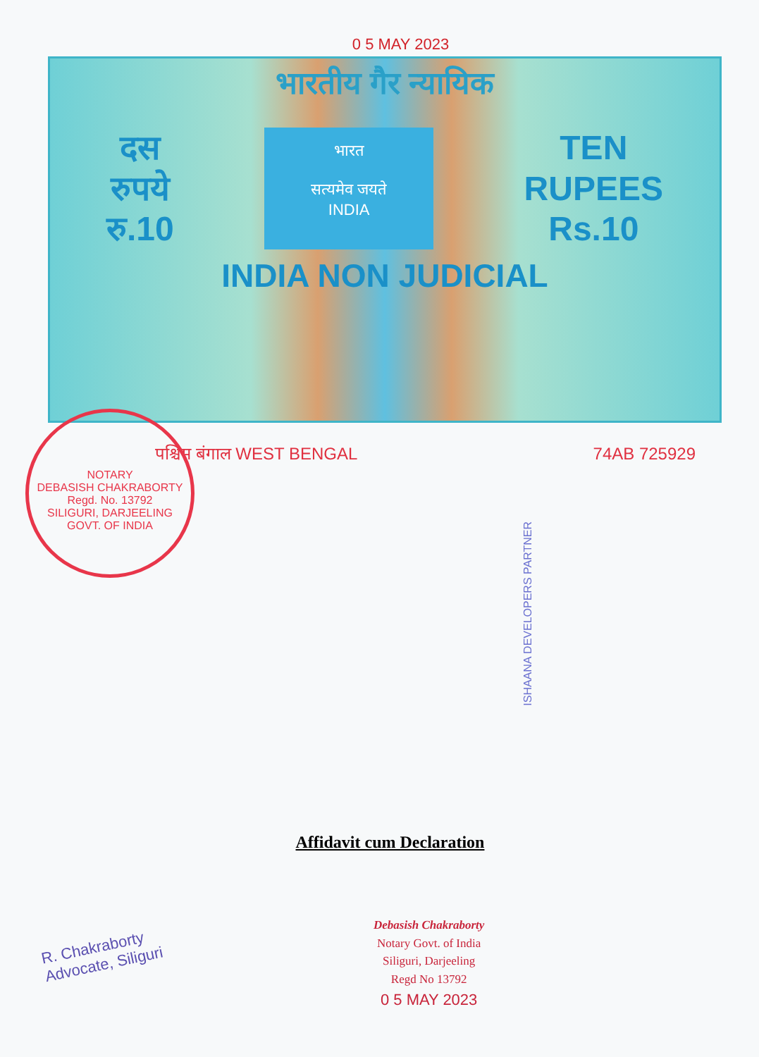0 5 MAY 2023
भारतीय गैर न्यायिक
दस
रुपये
रु.10
भारत
सत्यमेव जयते
INDIA
TEN
RUPEES
Rs.10
INDIA NON JUDICIAL
पश्चिम बंगाल WEST BENGAL 74AB 725929
NOTARY
DEBASISH CHAKRABORTY
Regd. No. 13792
SILIGURI, DARJEELING
GOVT. OF INDIA
ISHAANA DEVELOPERS PARTNER
Affidavit cum Declaration
R. Chakraborty
Advocate, Siliguri
Debasish Chakraborty
Notary Govt. of India
Siliguri, Darjeeling
Regd No 13792
0 5 MAY 2023